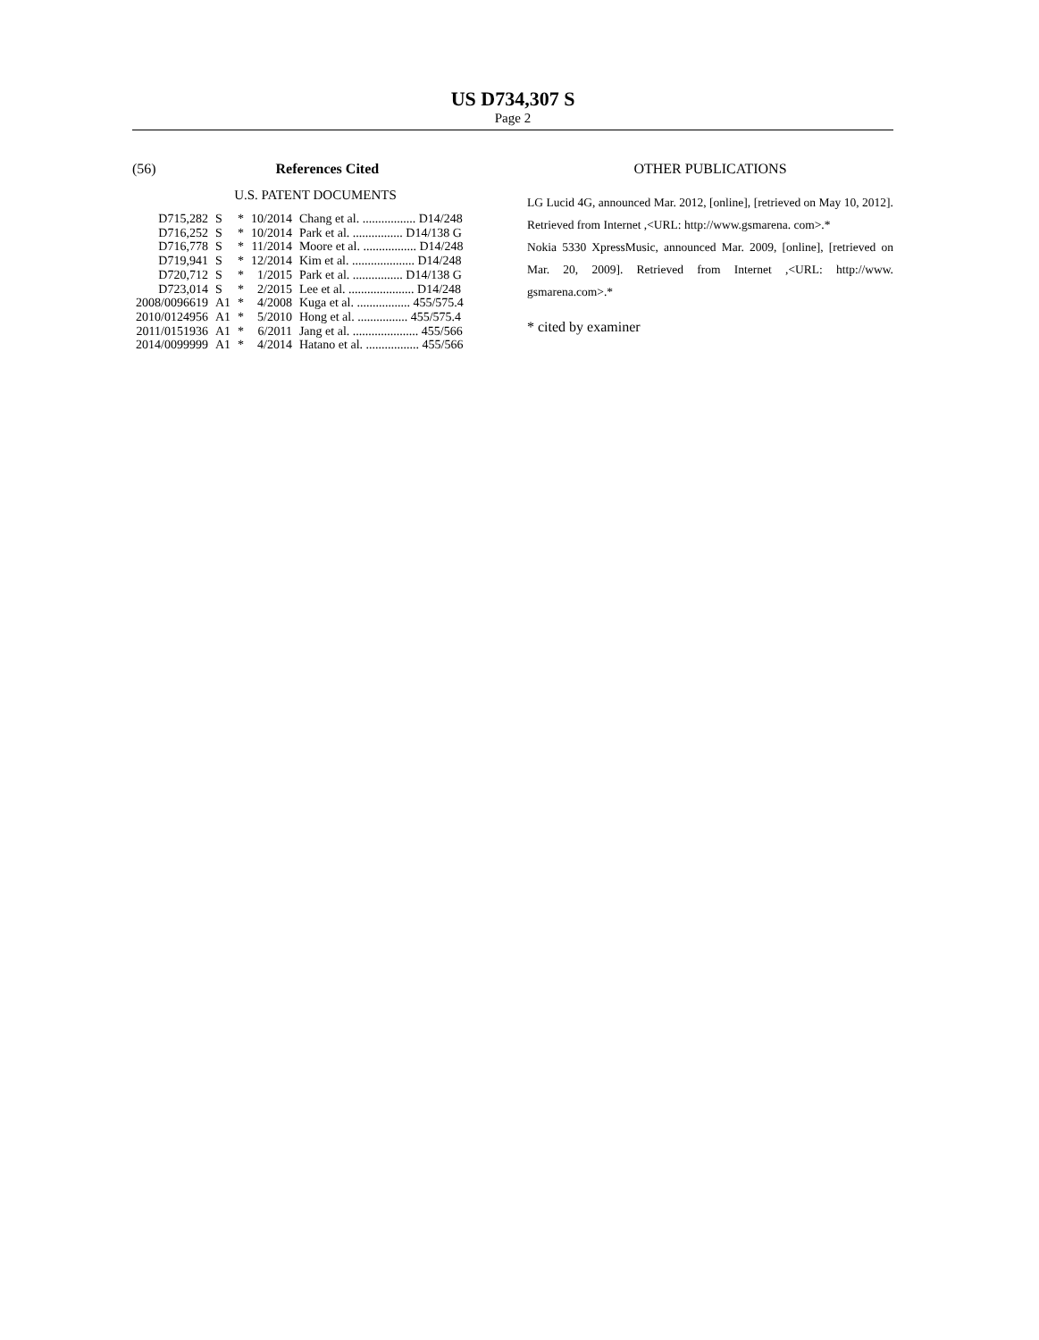US D734,307 S
Page 2
(56) References Cited
U.S. PATENT DOCUMENTS
| D715,282 | S | * | 10/2014 | Chang et al. ................. D14/248 |
| D716,252 | S | * | 10/2014 | Park et al. ................ D14/138 G |
| D716,778 | S | * | 11/2014 | Moore et al. ................. D14/248 |
| D719,941 | S | * | 12/2014 | Kim et al. .................... D14/248 |
| D720,712 | S | * | 1/2015 | Park et al. ................ D14/138 G |
| D723,014 | S | * | 2/2015 | Lee et al. ..................... D14/248 |
| 2008/0096619 | A1 | * | 4/2008 | Kuga et al. ................. 455/575.4 |
| 2010/0124956 | A1 | * | 5/2010 | Hong et al. ................ 455/575.4 |
| 2011/0151936 | A1 | * | 6/2011 | Jang et al. ..................... 455/566 |
| 2014/0099999 | A1 | * | 4/2014 | Hatano et al. ................. 455/566 |
OTHER PUBLICATIONS
LG Lucid 4G, announced Mar. 2012, [online], [retrieved on May 10, 2012]. Retrieved from Internet ,<URL: http://www.gsmarena. com>.*
Nokia 5330 XpressMusic, announced Mar. 2009, [online], [retrieved on Mar. 20, 2009]. Retrieved from Internet ,<URL: http://www. gsmarena.com>.*
* cited by examiner